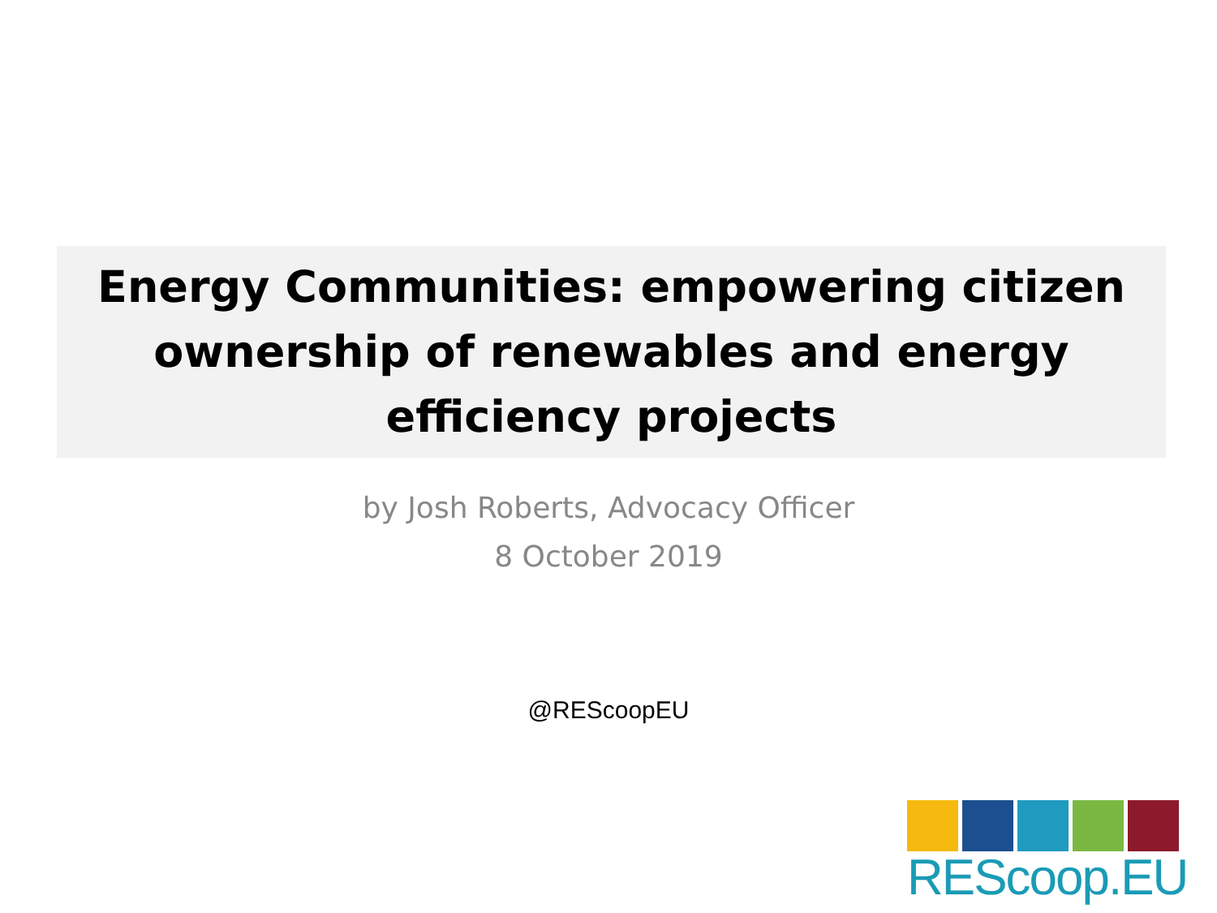Energy Communities: empowering citizen
ownership of renewables and energy
efficiency projects
by Josh Roberts, Advocacy Officer
8 October 2019
@REScoopEU
REScoop.EU